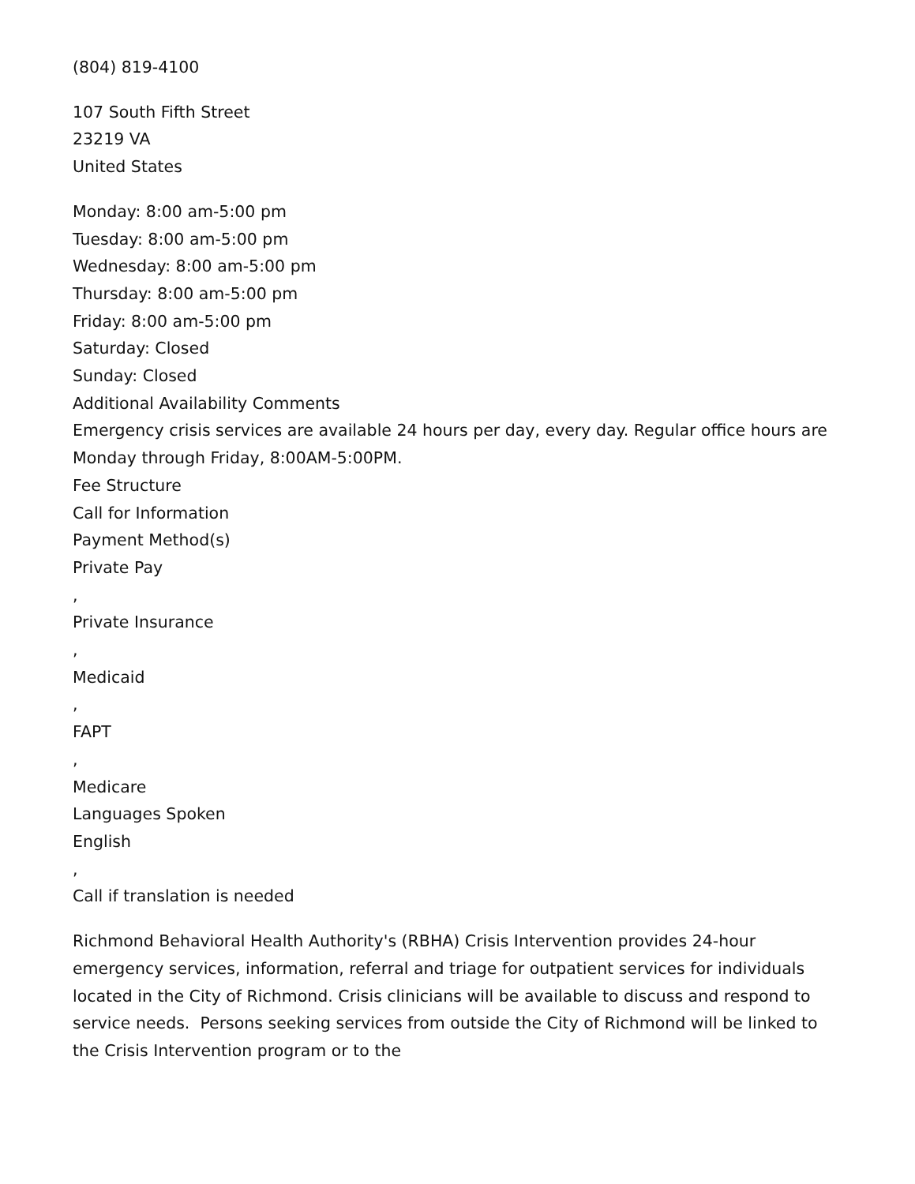(804) 819-4100
107 South Fifth Street
23219 VA
United States
Monday: 8:00 am-5:00 pm
Tuesday: 8:00 am-5:00 pm
Wednesday: 8:00 am-5:00 pm
Thursday: 8:00 am-5:00 pm
Friday: 8:00 am-5:00 pm
Saturday: Closed
Sunday: Closed
Additional Availability Comments
Emergency crisis services are available 24 hours per day, every day. Regular office hours are Monday through Friday, 8:00AM-5:00PM.
Fee Structure
Call for Information
Payment Method(s)
Private Pay
,
Private Insurance
,
Medicaid
,
FAPT
,
Medicare
Languages Spoken
English
,
Call if translation is needed
Richmond Behavioral Health Authority's (RBHA) Crisis Intervention provides 24-hour emergency services, information, referral and triage for outpatient services for individuals located in the City of Richmond. Crisis clinicians will be available to discuss and respond to service needs. Persons seeking services from outside the City of Richmond will be linked to the Crisis Intervention program or to the